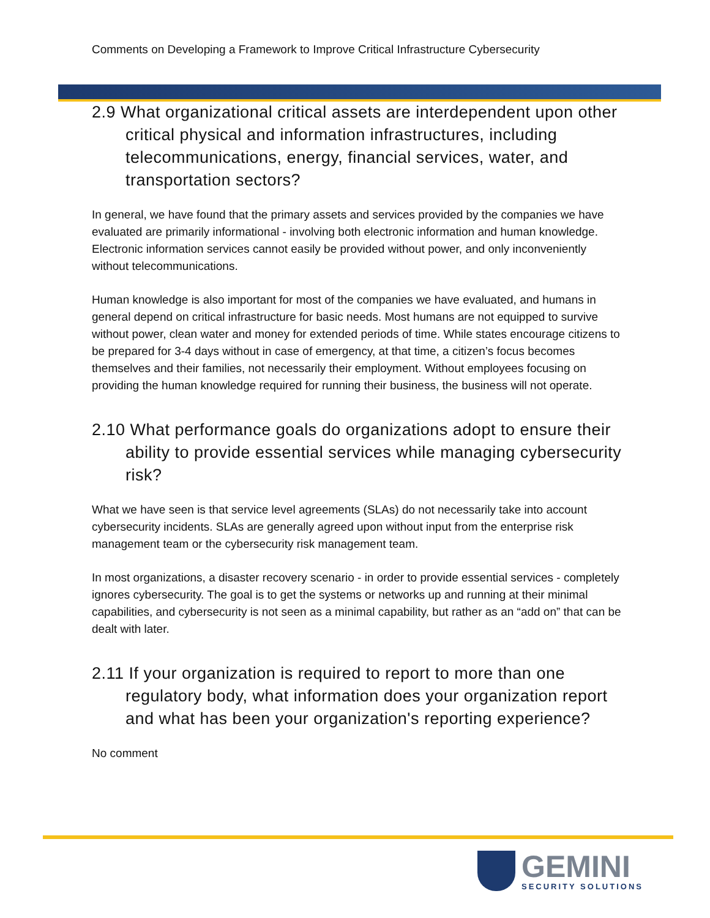Comments on Developing a Framework to Improve Critical Infrastructure Cybersecurity
2.9 What organizational critical assets are interdependent upon other critical physical and information infrastructures, including telecommunications, energy, financial services, water, and transportation sectors?
In general, we have found that the primary assets and services provided by the companies we have evaluated are primarily informational - involving both electronic information and human knowledge. Electronic information services cannot easily be provided without power, and only inconveniently without telecommunications.
Human knowledge is also important for most of the companies we have evaluated, and humans in general depend on critical infrastructure for basic needs. Most humans are not equipped to survive without power, clean water and money for extended periods of time. While states encourage citizens to be prepared for 3-4 days without in case of emergency, at that time, a citizen’s focus becomes themselves and their families, not necessarily their employment. Without employees focusing on providing the human knowledge required for running their business, the business will not operate.
2.10 What performance goals do organizations adopt to ensure their ability to provide essential services while managing cybersecurity risk?
What we have seen is that service level agreements (SLAs) do not necessarily take into account cybersecurity incidents. SLAs are generally agreed upon without input from the enterprise risk management team or the cybersecurity risk management team.
In most organizations, a disaster recovery scenario - in order to provide essential services - completely ignores cybersecurity. The goal is to get the systems or networks up and running at their minimal capabilities, and cybersecurity is not seen as a minimal capability, but rather as an “add on” that can be dealt with later.
2.11 If your organization is required to report to more than one regulatory body, what information does your organization report and what has been your organization's reporting experience?
No comment
GEMINI
SECURITY SOLUTIONS